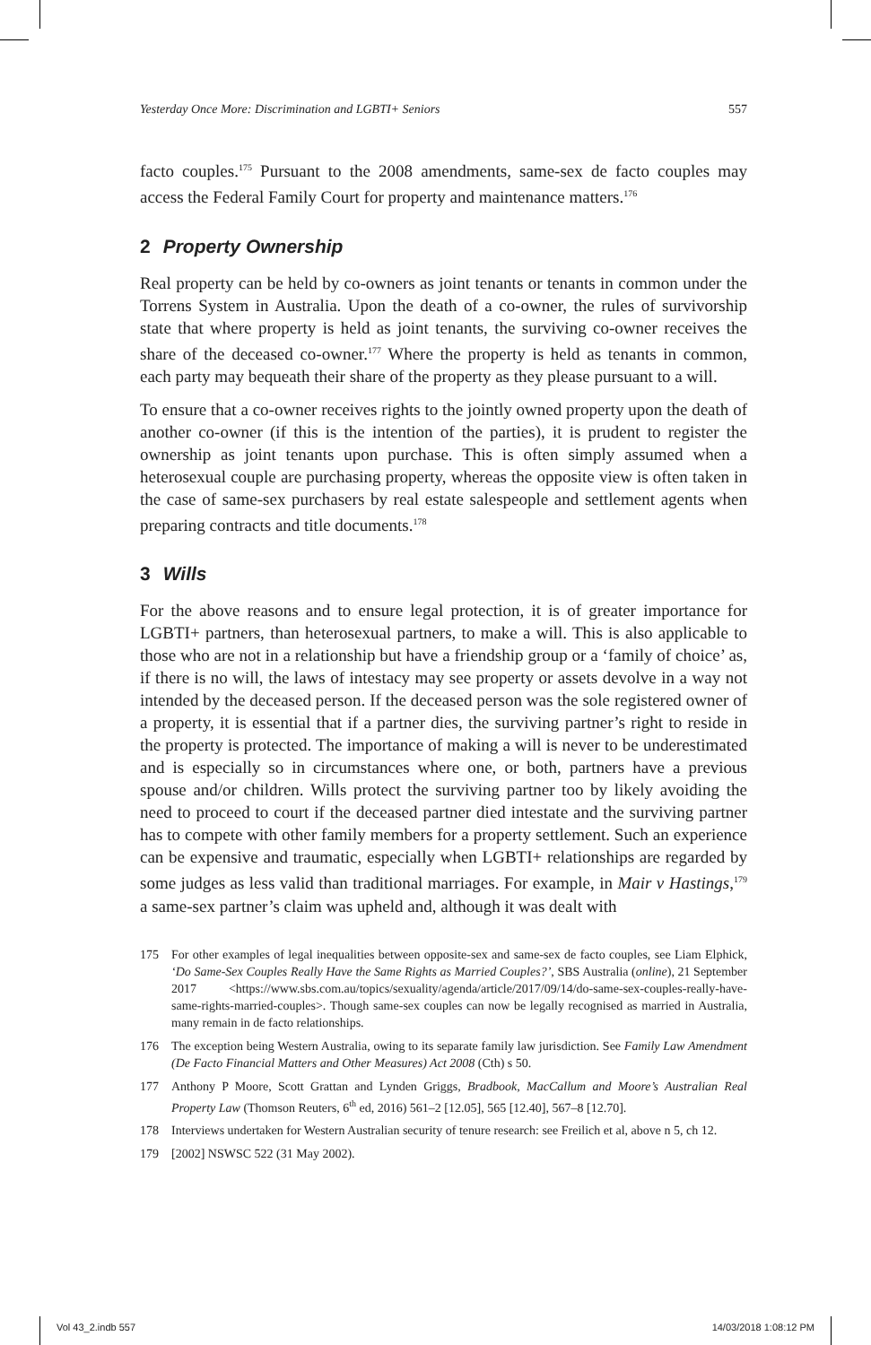Yesterday Once More: Discrimination and LGBTI+ Seniors 557
facto couples.<sup>175</sup> Pursuant to the 2008 amendments, same-sex de facto couples may access the Federal Family Court for property and maintenance matters.<sup>176</sup>
2 Property Ownership
Real property can be held by co-owners as joint tenants or tenants in common under the Torrens System in Australia. Upon the death of a co-owner, the rules of survivorship state that where property is held as joint tenants, the surviving co-owner receives the share of the deceased co-owner.<sup>177</sup> Where the property is held as tenants in common, each party may bequeath their share of the property as they please pursuant to a will.
To ensure that a co-owner receives rights to the jointly owned property upon the death of another co-owner (if this is the intention of the parties), it is prudent to register the ownership as joint tenants upon purchase. This is often simply assumed when a heterosexual couple are purchasing property, whereas the opposite view is often taken in the case of same-sex purchasers by real estate salespeople and settlement agents when preparing contracts and title documents.<sup>178</sup>
3 Wills
For the above reasons and to ensure legal protection, it is of greater importance for LGBTI+ partners, than heterosexual partners, to make a will. This is also applicable to those who are not in a relationship but have a friendship group or a ‘family of choice’ as, if there is no will, the laws of intestacy may see property or assets devolve in a way not intended by the deceased person. If the deceased person was the sole registered owner of a property, it is essential that if a partner dies, the surviving partner’s right to reside in the property is protected. The importance of making a will is never to be underestimated and is especially so in circumstances where one, or both, partners have a previous spouse and/or children. Wills protect the surviving partner too by likely avoiding the need to proceed to court if the deceased partner died intestate and the surviving partner has to compete with other family members for a property settlement. Such an experience can be expensive and traumatic, especially when LGBTI+ relationships are regarded by some judges as less valid than traditional marriages. For example, in Mair v Hastings,<sup>179</sup> a same-sex partner’s claim was upheld and, although it was dealt with
175 For other examples of legal inequalities between opposite-sex and same-sex de facto couples, see Liam Elphick, ‘Do Same-Sex Couples Really Have the Same Rights as Married Couples?’, SBS Australia (online), 21 September 2017 <https://www.sbs.com.au/topics/sexuality/agenda/article/2017/09/14/do-same-sex-couples-really-have-same-rights-married-couples>. Though same-sex couples can now be legally recognised as married in Australia, many remain in de facto relationships.
176 The exception being Western Australia, owing to its separate family law jurisdiction. See Family Law Amendment (De Facto Financial Matters and Other Measures) Act 2008 (Cth) s 50.
177 Anthony P Moore, Scott Grattan and Lynden Griggs, Bradbook, MacCallum and Moore’s Australian Real Property Law (Thomson Reuters, 6<sup>th</sup> ed, 2016) 561–2 [12.05], 565 [12.40], 567–8 [12.70].
178 Interviews undertaken for Western Australian security of tenure research: see Freilich et al, above n 5, ch 12.
179 [2002] NSWSC 522 (31 May 2002).
Vol 43_2.indb 557 14/03/2018 1:08:12 PM